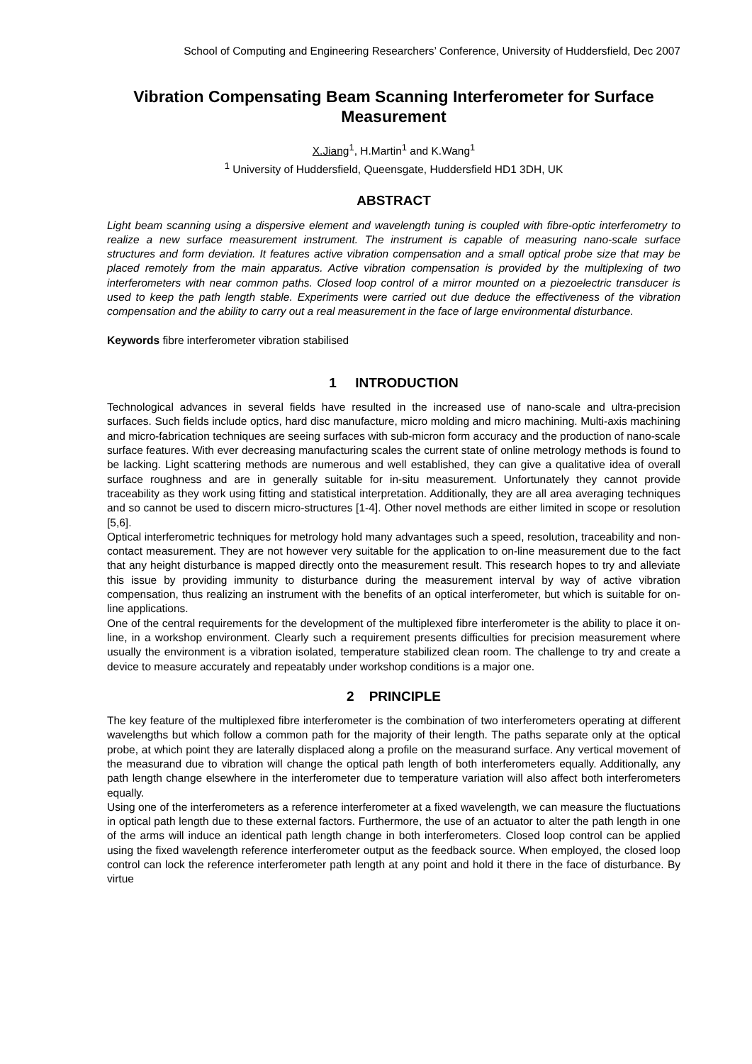School of Computing and Engineering Researchers’ Conference, University of Huddersfield, Dec 2007
Vibration Compensating Beam Scanning Interferometer for Surface Measurement
X.Jiang<sup>1</sup>, H.Martin<sup>1</sup> and K.Wang<sup>1</sup>
<sup>1</sup> University of Huddersfield, Queensgate, Huddersfield HD1 3DH, UK
ABSTRACT
Light beam scanning using a dispersive element and wavelength tuning is coupled with fibre-optic interferometry to realize a new surface measurement instrument. The instrument is capable of measuring nano-scale surface structures and form deviation. It features active vibration compensation and a small optical probe size that may be placed remotely from the main apparatus. Active vibration compensation is provided by the multiplexing of two interferometers with near common paths. Closed loop control of a mirror mounted on a piezoelectric transducer is used to keep the path length stable. Experiments were carried out due deduce the effectiveness of the vibration compensation and the ability to carry out a real measurement in the face of large environmental disturbance.
Keywords fibre interferometer vibration stabilised
1 INTRODUCTION
Technological advances in several fields have resulted in the increased use of nano-scale and ultra-precision surfaces. Such fields include optics, hard disc manufacture, micro molding and micro machining. Multi-axis machining and micro-fabrication techniques are seeing surfaces with sub-micron form accuracy and the production of nano-scale surface features. With ever decreasing manufacturing scales the current state of online metrology methods is found to be lacking. Light scattering methods are numerous and well established, they can give a qualitative idea of overall surface roughness and are in generally suitable for in-situ measurement. Unfortunately they cannot provide traceability as they work using fitting and statistical interpretation. Additionally, they are all area averaging techniques and so cannot be used to discern micro-structures [1-4]. Other novel methods are either limited in scope or resolution [5,6].
Optical interferometric techniques for metrology hold many advantages such a speed, resolution, traceability and non-contact measurement. They are not however very suitable for the application to on-line measurement due to the fact that any height disturbance is mapped directly onto the measurement result. This research hopes to try and alleviate this issue by providing immunity to disturbance during the measurement interval by way of active vibration compensation, thus realizing an instrument with the benefits of an optical interferometer, but which is suitable for on-line applications.
One of the central requirements for the development of the multiplexed fibre interferometer is the ability to place it on-line, in a workshop environment. Clearly such a requirement presents difficulties for precision measurement where usually the environment is a vibration isolated, temperature stabilized clean room. The challenge to try and create a device to measure accurately and repeatably under workshop conditions is a major one.
2 PRINCIPLE
The key feature of the multiplexed fibre interferometer is the combination of two interferometers operating at different wavelengths but which follow a common path for the majority of their length. The paths separate only at the optical probe, at which point they are laterally displaced along a profile on the measurand surface. Any vertical movement of the measurand due to vibration will change the optical path length of both interferometers equally. Additionally, any path length change elsewhere in the interferometer due to temperature variation will also affect both interferometers equally.
Using one of the interferometers as a reference interferometer at a fixed wavelength, we can measure the fluctuations in optical path length due to these external factors. Furthermore, the use of an actuator to alter the path length in one of the arms will induce an identical path length change in both interferometers. Closed loop control can be applied using the fixed wavelength reference interferometer output as the feedback source. When employed, the closed loop control can lock the reference interferometer path length at any point and hold it there in the face of disturbance. By virtue